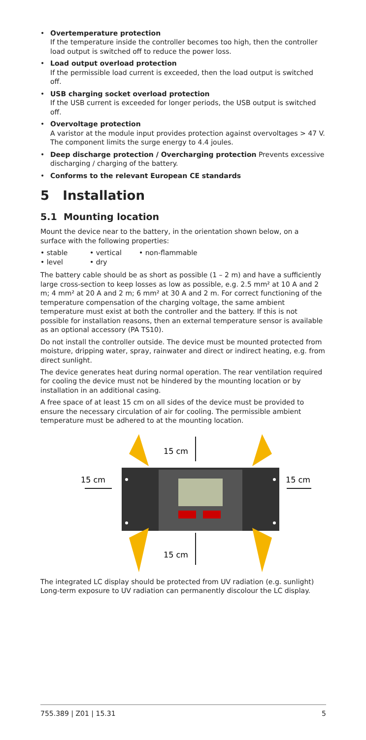• Overtemperature protection
If the temperature inside the controller becomes too high, then the controller load output is switched off to reduce the power loss.
• Load output overload protection
If the permissible load current is exceeded, then the load output is switched off.
• USB charging socket overload protection
If the USB current is exceeded for longer periods, the USB output is switched off.
• Overvoltage protection
A varistor at the module input provides protection against overvoltages > 47 V. The component limits the surge energy to 4.4 joules.
• Deep discharge protection / Overcharging protection Prevents excessive discharging / charging of the battery.
• Conforms to the relevant European CE standards
5 Installation
5.1 Mounting location
Mount the device near to the battery, in the orientation shown below, on a surface with the following properties:
• stable • vertical • non-flammable
• level • dry
The battery cable should be as short as possible (1 – 2 m) and have a sufficiently large cross-section to keep losses as low as possible, e.g. 2.5 mm² at 10 A and 2 m; 4 mm² at 20 A and 2 m; 6 mm² at 30 A and 2 m. For correct functioning of the temperature compensation of the charging voltage, the same ambient temperature must exist at both the controller and the battery. If this is not possible for installation reasons, then an external temperature sensor is available as an optional accessory (PA TS10).
Do not install the controller outside. The device must be mounted protected from moisture, dripping water, spray, rainwater and direct or indirect heating, e.g. from direct sunlight.
The device generates heat during normal operation. The rear ventilation required for cooling the device must not be hindered by the mounting location or by installation in an additional casing.
A free space of at least 15 cm on all sides of the device must be provided to ensure the necessary circulation of air for cooling. The permissible ambient temperature must be adhered to at the mounting location.
15 cm
15 cm
15 cm
15 cm
The integrated LC display should be protected from UV radiation (e.g. sunlight) Long-term exposure to UV radiation can permanently discolour the LC display.
755.389 | Z01 | 15.31 5